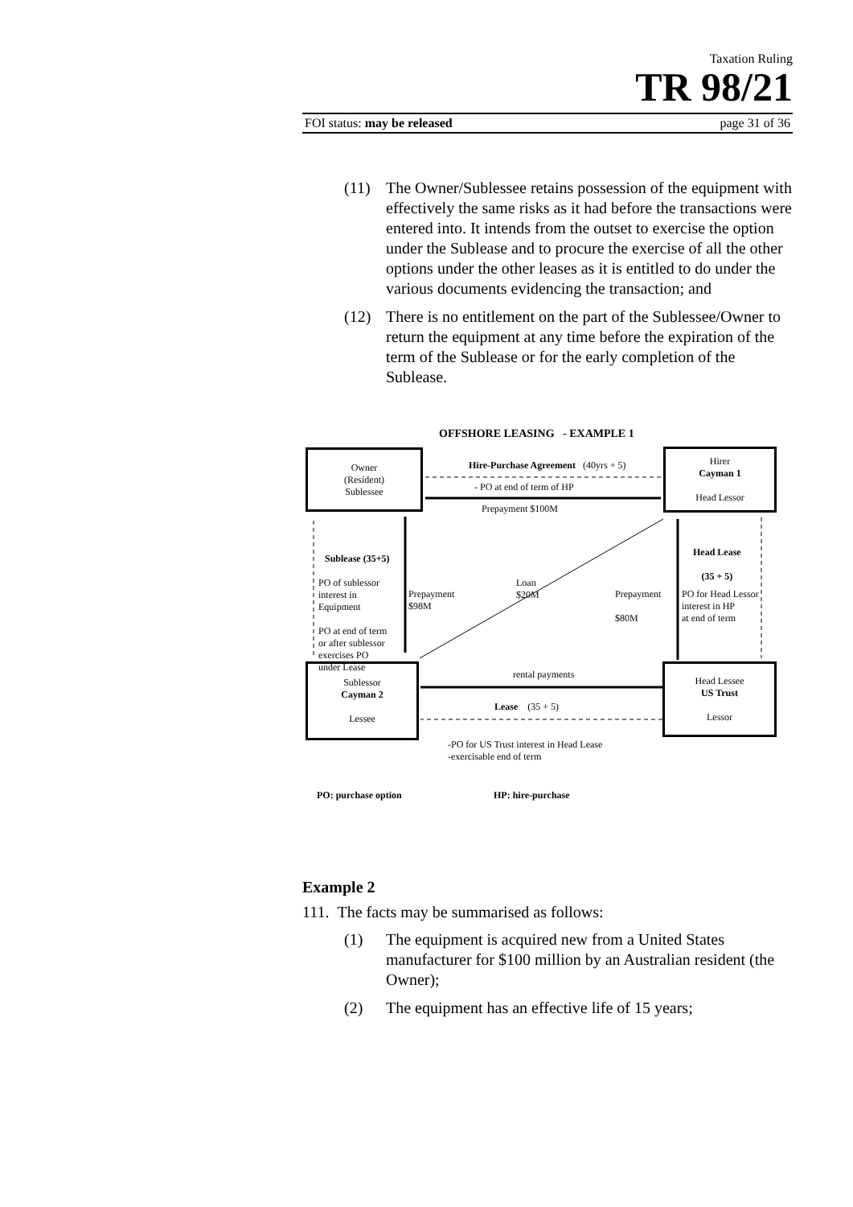Taxation Ruling
TR 98/21
FOI status: may be released page 31 of 36
(11) The Owner/Sublessee retains possession of the equipment with effectively the same risks as it had before the transactions were entered into. It intends from the outset to exercise the option under the Sublease and to procure the exercise of all the other options under the other leases as it is entitled to do under the various documents evidencing the transaction; and
(12) There is no entitlement on the part of the Sublessee/Owner to return the equipment at any time before the expiration of the term of the Sublease or for the early completion of the Sublease.
Owner
(Resident)
Sublessee
Hirer
Cayman 1
Head Lessor
Sublessor
Cayman 2
Lessee
Head Lessee
US Trust
Lessor
OFFSHORE LEASING - EXAMPLE 1
Hire-Purchase Agreement (40yrs + 5)
- PO at end of term of HP
Prepayment $100M
Sublease (35+5)
PO of sublessor
interest in
Equipment
PO at end of term
or after sublessor
exercises PO
under Lease
Prepayment
$98M
Loan
$20M
Prepayment
$80M
Head Lease
(35 + 5)
PO for Head Lessor
interest in HP
at end of term
rental payments
Lease (35 + 5)
-PO for US Trust interest in Head Lease
-exercisable end of term
PO: purchase option HP: hire-purchase
Example 2
111. The facts may be summarised as follows:
(1) The equipment is acquired new from a United States manufacturer for $100 million by an Australian resident (the Owner);
(2) The equipment has an effective life of 15 years;